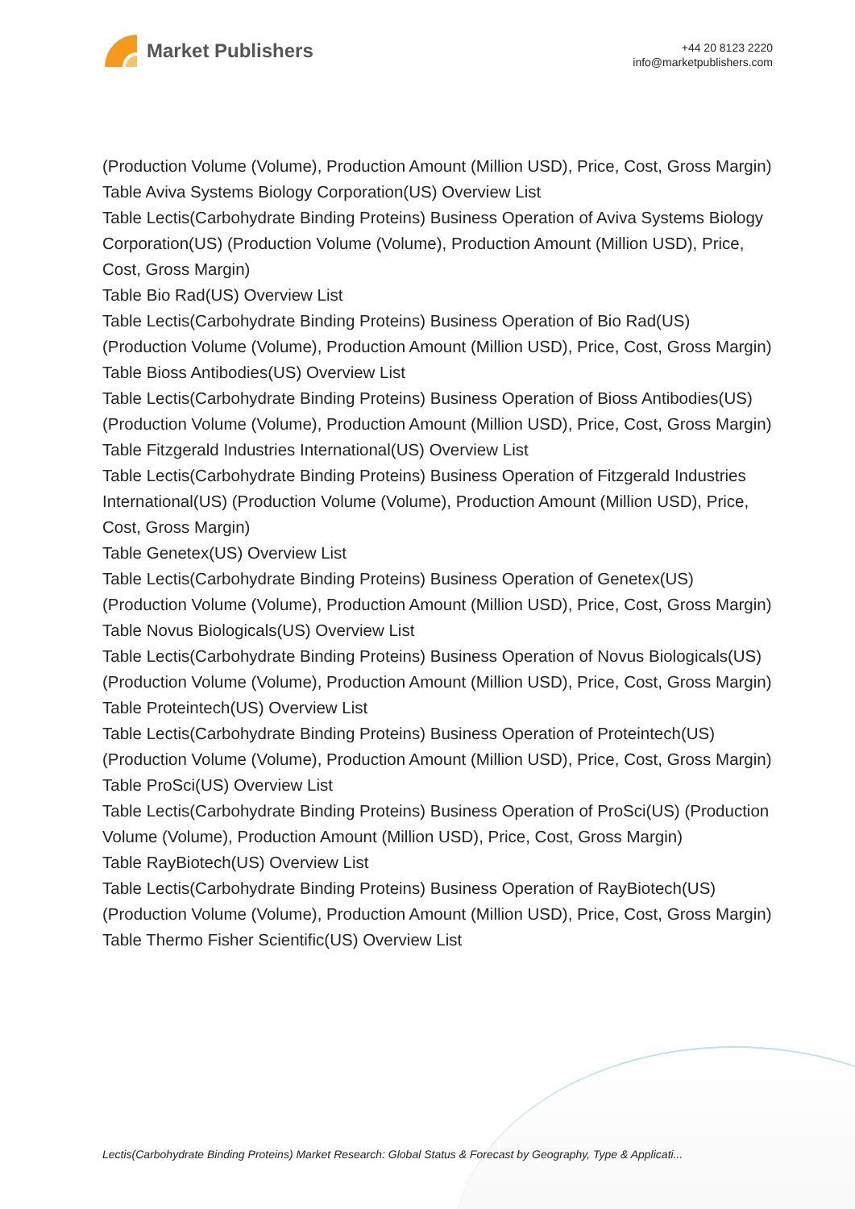Market Publishers
+44 20 8123 2220
info@marketpublishers.com
(Production Volume (Volume), Production Amount (Million USD), Price, Cost, Gross Margin)
Table Aviva Systems Biology Corporation(US) Overview List
Table Lectis(Carbohydrate Binding Proteins) Business Operation of Aviva Systems Biology Corporation(US) (Production Volume (Volume), Production Amount (Million USD), Price, Cost, Gross Margin)
Table Bio Rad(US) Overview List
Table Lectis(Carbohydrate Binding Proteins) Business Operation of Bio Rad(US) (Production Volume (Volume), Production Amount (Million USD), Price, Cost, Gross Margin)
Table Bioss Antibodies(US) Overview List
Table Lectis(Carbohydrate Binding Proteins) Business Operation of Bioss Antibodies(US) (Production Volume (Volume), Production Amount (Million USD), Price, Cost, Gross Margin)
Table Fitzgerald Industries International(US) Overview List
Table Lectis(Carbohydrate Binding Proteins) Business Operation of Fitzgerald Industries International(US) (Production Volume (Volume), Production Amount (Million USD), Price, Cost, Gross Margin)
Table Genetex(US) Overview List
Table Lectis(Carbohydrate Binding Proteins) Business Operation of Genetex(US) (Production Volume (Volume), Production Amount (Million USD), Price, Cost, Gross Margin)
Table Novus Biologicals(US) Overview List
Table Lectis(Carbohydrate Binding Proteins) Business Operation of Novus Biologicals(US) (Production Volume (Volume), Production Amount (Million USD), Price, Cost, Gross Margin)
Table Proteintech(US) Overview List
Table Lectis(Carbohydrate Binding Proteins) Business Operation of Proteintech(US) (Production Volume (Volume), Production Amount (Million USD), Price, Cost, Gross Margin)
Table ProSci(US) Overview List
Table Lectis(Carbohydrate Binding Proteins) Business Operation of ProSci(US) (Production Volume (Volume), Production Amount (Million USD), Price, Cost, Gross Margin)
Table RayBiotech(US) Overview List
Table Lectis(Carbohydrate Binding Proteins) Business Operation of RayBiotech(US) (Production Volume (Volume), Production Amount (Million USD), Price, Cost, Gross Margin)
Table Thermo Fisher Scientific(US) Overview List
Lectis(Carbohydrate Binding Proteins) Market Research: Global Status & Forecast by Geography, Type & Applicati...